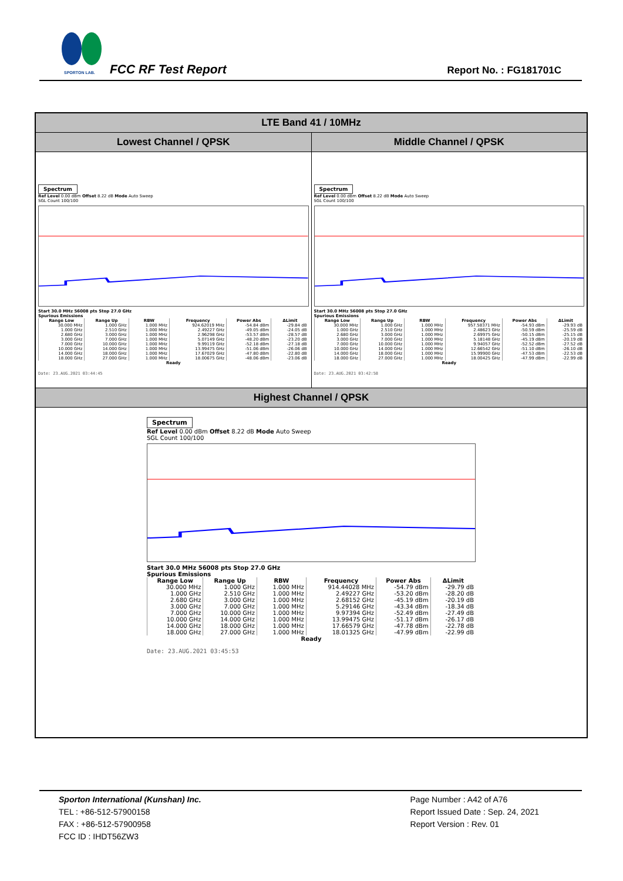SPORTON LAB.
FCC RF Test Report Report No. : FG181701C
LTE Band 41 / 10MHz
Lowest Channel / QPSK Middle Channel / QPSK
Spectrum
Ref Level 0.00 dBm Offset 8.22 dB Mode Auto Sweep
SGL Count 100/100
Start 30.0 MHz 56008 pts Stop 27.0 GHz
Spurious Emissions
| Range Low | Range Up | RBW | Frequency | Power Abs | ΔLimit |
| --- | --- | --- | --- | --- | --- |
| 30.000 MHz | 1.000 GHz | 1.000 MHz | 924.62019 MHz | -54.84 dBm | -29.84 dB |
| 1.000 GHz | 2.510 GHz | 1.000 MHz | 2.49227 GHz | -49.05 dBm | -24.05 dB |
| 2.680 GHz | 3.000 GHz | 1.000 MHz | 2.96298 GHz | -53.57 dBm | -28.57 dB |
| 3.000 GHz | 7.000 GHz | 1.000 MHz | 5.07149 GHz | -48.20 dBm | -23.20 dB |
| 7.000 GHz | 10.000 GHz | 1.000 MHz | 9.99119 GHz | -52.18 dBm | -27.18 dB |
| 10.000 GHz | 14.000 GHz | 1.000 MHz | 13.99475 GHz | -51.06 dBm | -26.06 dB |
| 14.000 GHz | 18.000 GHz | 1.000 MHz | 17.67029 GHz | -47.80 dBm | -22.80 dB |
| 18.000 GHz | 27.000 GHz | 1.000 MHz | 18.00675 GHz | -48.06 dBm | -23.06 dB |
Ready
Date: 23.AUG.2021 03:44:45
Spectrum
Ref Level 0.00 dBm Offset 8.22 dB Mode Auto Sweep
SGL Count 100/100
Start 30.0 MHz 56008 pts Stop 27.0 GHz
Spurious Emissions
| Range Low | Range Up | RBW | Frequency | Power Abs | ΔLimit |
| --- | --- | --- | --- | --- | --- |
| 30.000 MHz | 1.000 GHz | 1.000 MHz | 957.58371 MHz | -54.93 dBm | -29.93 dB |
| 1.000 GHz | 2.510 GHz | 1.000 MHz | 2.48623 GHz | -50.59 dBm | -25.59 dB |
| 2.680 GHz | 3.000 GHz | 1.000 MHz | 2.69975 GHz | -50.15 dBm | -25.15 dB |
| 3.000 GHz | 7.000 GHz | 1.000 MHz | 5.18148 GHz | -45.19 dBm | -20.19 dB |
| 7.000 GHz | 10.000 GHz | 1.000 MHz | 9.94057 GHz | -52.52 dBm | -27.52 dB |
| 10.000 GHz | 14.000 GHz | 1.000 MHz | 12.66542 GHz | -51.10 dBm | -26.10 dB |
| 14.000 GHz | 18.000 GHz | 1.000 MHz | 15.99900 GHz | -47.53 dBm | -22.53 dB |
| 18.000 GHz | 27.000 GHz | 1.000 MHz | 18.00425 GHz | -47.99 dBm | -22.99 dB |
Ready
Date: 23.AUG.2021 03:42:58
Highest Channel / QPSK
Spectrum
Ref Level 0.00 dBm Offset 8.22 dB Mode Auto Sweep
SGL Count 100/100
Start 30.0 MHz 56008 pts Stop 27.0 GHz
Spurious Emissions
| Range Low | Range Up | RBW | Frequency | Power Abs | ΔLimit |
| --- | --- | --- | --- | --- | --- |
| 30.000 MHz | 1.000 GHz | 1.000 MHz | 914.44028 MHz | -54.79 dBm | -29.79 dB |
| 1.000 GHz | 2.510 GHz | 1.000 MHz | 2.49227 GHz | -53.20 dBm | -28.20 dB |
| 2.680 GHz | 3.000 GHz | 1.000 MHz | 2.68152 GHz | -45.19 dBm | -20.19 dB |
| 3.000 GHz | 7.000 GHz | 1.000 MHz | 5.29146 GHz | -43.34 dBm | -18.34 dB |
| 7.000 GHz | 10.000 GHz | 1.000 MHz | 9.97394 GHz | -52.49 dBm | -27.49 dB |
| 10.000 GHz | 14.000 GHz | 1.000 MHz | 13.99475 GHz | -51.17 dBm | -26.17 dB |
| 14.000 GHz | 18.000 GHz | 1.000 MHz | 17.66579 GHz | -47.78 dBm | -22.78 dB |
| 18.000 GHz | 27.000 GHz | 1.000 MHz | 18.01325 GHz | -47.99 dBm | -22.99 dB |
Ready
Date: 23.AUG.2021 03:45:53
Sporton International (Kunshan) Inc.
TEL : +86-512-57900158
FAX : +86-512-57900958
FCC ID : IHDT56ZW3
Page Number : A42 of A76
Report Issued Date : Sep. 24, 2021
Report Version : Rev. 01